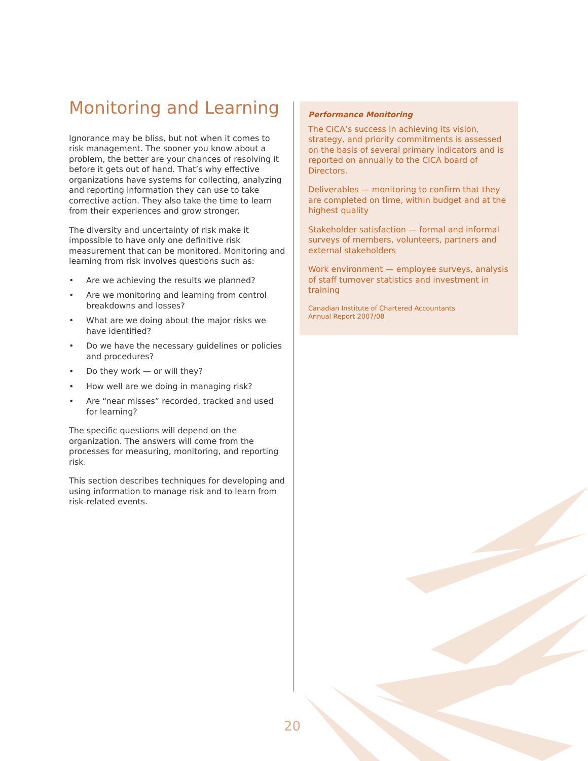Monitoring and Learning
Ignorance may be bliss, but not when it comes to risk management. The sooner you know about a problem, the better are your chances of resolving it before it gets out of hand. That’s why effective organizations have systems for collecting, analyzing and reporting information they can use to take corrective action. They also take the time to learn from their experiences and grow stronger.
The diversity and uncertainty of risk make it impossible to have only one definitive risk measurement that can be monitored. Monitoring and learning from risk involves questions such as:
• Are we achieving the results we planned?
• Are we monitoring and learning from control breakdowns and losses?
• What are we doing about the major risks we have identified?
• Do we have the necessary guidelines or policies and procedures?
• Do they work — or will they?
• How well are we doing in managing risk?
• Are “near misses” recorded, tracked and used for learning?
The specific questions will depend on the organization. The answers will come from the processes for measuring, monitoring, and reporting risk.
This section describes techniques for developing and using information to manage risk and to learn from risk-related events.
Performance Monitoring
The CICA’s success in achieving its vision, strategy, and priority commitments is assessed on the basis of several primary indicators and is reported on annually to the CICA board of Directors.
Deliverables — monitoring to confirm that they are completed on time, within budget and at the highest quality
Stakeholder satisfaction — formal and informal surveys of members, volunteers, partners and external stakeholders
Work environment — employee surveys, analysis of staff turnover statistics and investment in training
Canadian Institute of Chartered Accountants
Annual Report 2007/08
20